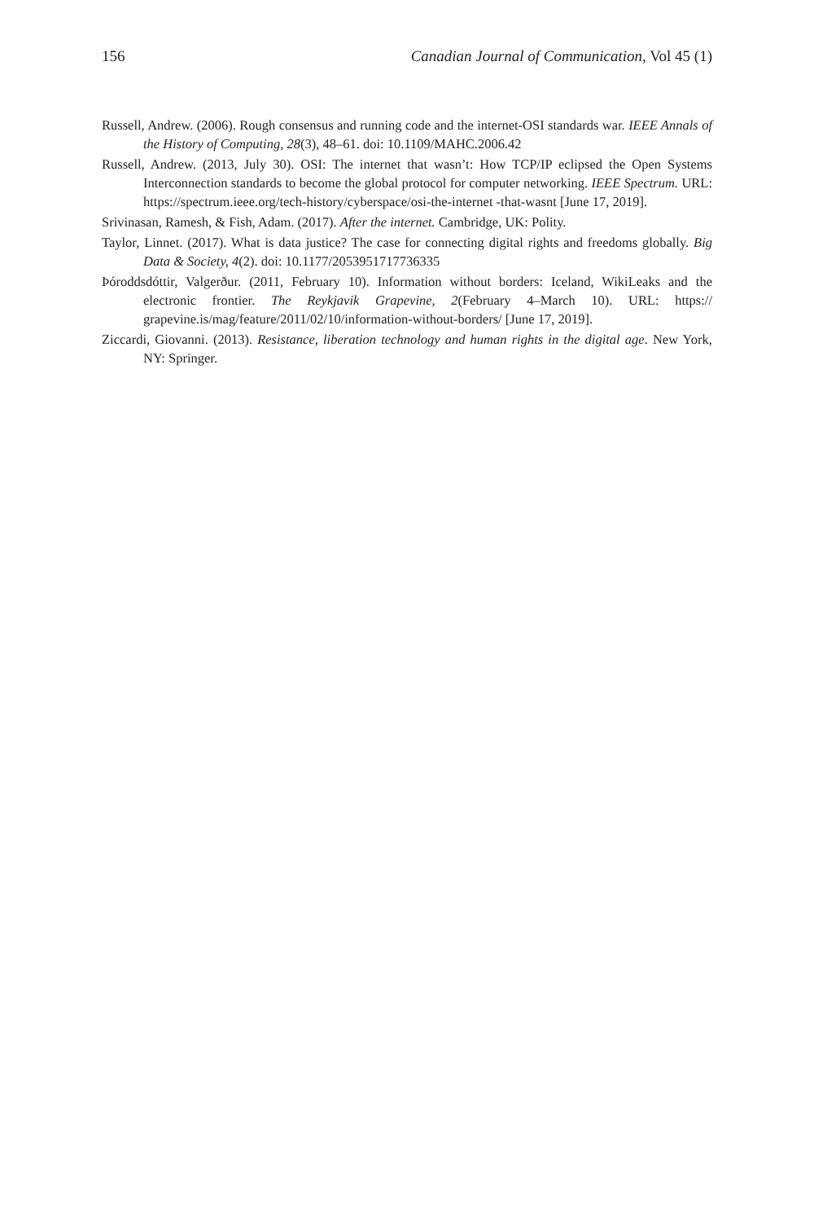156 Canadian Journal of Communication, Vol 45 (1)
Russell, Andrew. (2006). Rough consensus and running code and the internet-OSI standards war. IEEE Annals of the History of Computing, 28(3), 48–61. doi: 10.1109/MAHC.2006.42
Russell, Andrew. (2013, July 30). OSI: The internet that wasn’t: How TCP/IP eclipsed the Open Systems Interconnection standards to become the global protocol for computer networking. IEEE Spectrum. URL: https://spectrum.ieee.org/tech-history/cyberspace/osi-the-internet -that-wasnt [June 17, 2019].
Srivinasan, Ramesh, & Fish, Adam. (2017). After the internet. Cambridge, UK: Polity.
Taylor, Linnet. (2017). What is data justice? The case for connecting digital rights and freedoms glob­ally. Big Data & Society, 4(2). doi: 10.1177/2053951717736335
Þóroddsdóttir, Valgerður. (2011, February 10). Information without borders: Iceland, WikiLeaks and the electronic frontier. The Reykjavik Grapevine, 2(February 4–March 10). URL: https:// grapevine.is/mag/feature/2011/02/10/information-without-borders/ [June 17, 2019].
Ziccardi, Giovanni. (2013). Resistance, liberation technology and human rights in the digital age. New York, NY: Springer.